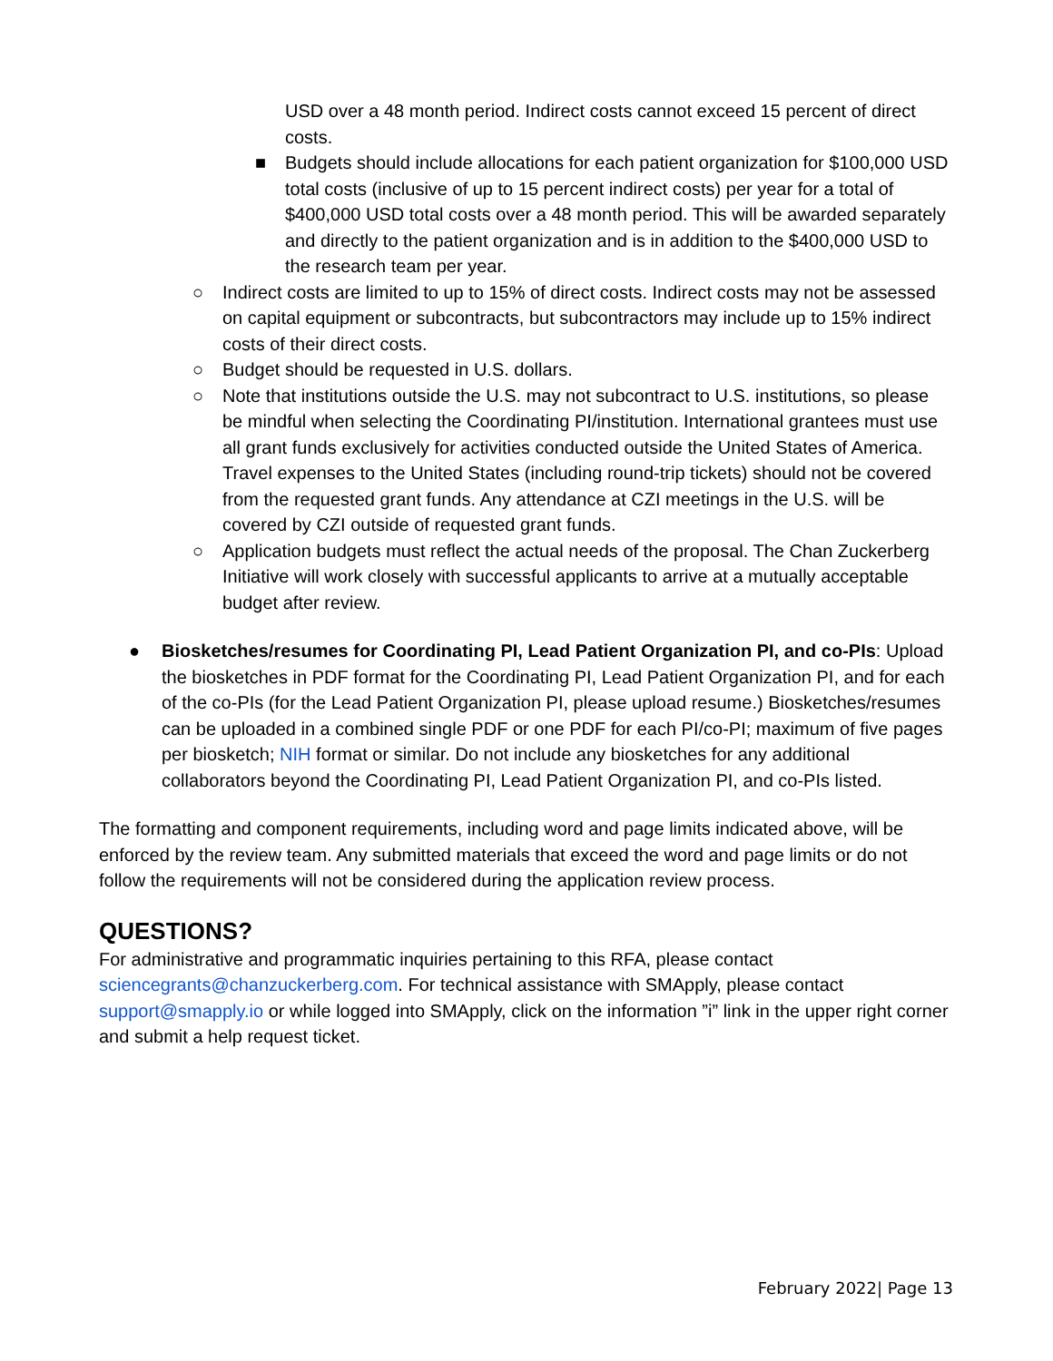USD over a 48 month period. Indirect costs cannot exceed 15 percent of direct costs.
■ Budgets should include allocations for each patient organization for $100,000 USD total costs (inclusive of up to 15 percent indirect costs) per year for a total of $400,000 USD total costs over a 48 month period. This will be awarded separately and directly to the patient organization and is in addition to the $400,000 USD to the research team per year.
○ Indirect costs are limited to up to 15% of direct costs. Indirect costs may not be assessed on capital equipment or subcontracts, but subcontractors may include up to 15% indirect costs of their direct costs.
○ Budget should be requested in U.S. dollars.
○ Note that institutions outside the U.S. may not subcontract to U.S. institutions, so please be mindful when selecting the Coordinating PI/institution. International grantees must use all grant funds exclusively for activities conducted outside the United States of America. Travel expenses to the United States (including round-trip tickets) should not be covered from the requested grant funds. Any attendance at CZI meetings in the U.S. will be covered by CZI outside of requested grant funds.
○ Application budgets must reflect the actual needs of the proposal. The Chan Zuckerberg Initiative will work closely with successful applicants to arrive at a mutually acceptable budget after review.
● Biosketches/resumes for Coordinating PI, Lead Patient Organization PI, and co-PIs: Upload the biosketches in PDF format for the Coordinating PI, Lead Patient Organization PI, and for each of the co-PIs (for the Lead Patient Organization PI, please upload resume.) Biosketches/resumes can be uploaded in a combined single PDF or one PDF for each PI/co-PI; maximum of five pages per biosketch; NIH format or similar. Do not include any biosketches for any additional collaborators beyond the Coordinating PI, Lead Patient Organization PI, and co-PIs listed.
The formatting and component requirements, including word and page limits indicated above, will be enforced by the review team. Any submitted materials that exceed the word and page limits or do not follow the requirements will not be considered during the application review process.
QUESTIONS?
For administrative and programmatic inquiries pertaining to this RFA, please contact sciencegrants@chanzuckerberg.com. For technical assistance with SMApply, please contact support@smapply.io or while logged into SMApply, click on the information ”i” link in the upper right corner and submit a help request ticket.
February 2022| Page 13